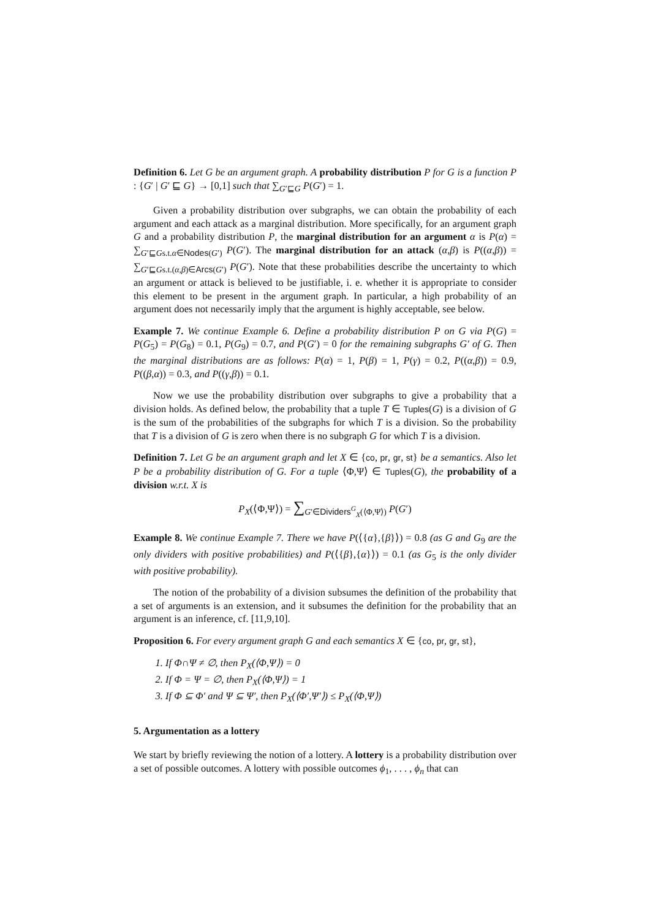Definition 6. Let G be an argument graph. A probability distribution P for G is a function P : {G′ | G′ ⊑ G} → [0,1] such that ∑<sub>G′⊑G</sub> P(G′) = 1.
Given a probability distribution over subgraphs, we can obtain the probability of each argument and each attack as a marginal distribution. More specifically, for an argument graph G and a probability distribution P, the marginal distribution for an argument α is P(α) = ∑<sub>G′⊑Gs.t.α∈Nodes(G′)</sub> P(G′). The marginal distribution for an attack (α,β) is P((α,β)) = ∑<sub>G′⊑Gs.t.(α,β)∈Arcs(G′)</sub> P(G′). Note that these probabilities describe the uncertainty to which an argument or attack is believed to be justifiable, i. e. whether it is appropriate to consider this element to be present in the argument graph. In particular, a high probability of an argument does not necessarily imply that the argument is highly acceptable, see below.
Example 7. We continue Example 6. Define a probability distribution P on G via P(G) = P(G<sub>5</sub>) = P(G<sub>8</sub>) = 0.1, P(G<sub>9</sub>) = 0.7, and P(G′) = 0 for the remaining subgraphs G′ of G. Then the marginal distributions are as follows: P(α) = 1, P(β) = 1, P(γ) = 0.2, P((α,β)) = 0.9, P((β,α)) = 0.3, and P((γ,β)) = 0.1.
Now we use the probability distribution over subgraphs to give a probability that a division holds. As defined below, the probability that a tuple T ∈ Tuples(G) is a division of G is the sum of the probabilities of the subgraphs for which T is a division. So the probability that T is a division of G is zero when there is no subgraph G for which T is a division.
Definition 7. Let G be an argument graph and let X ∈ {co, pr, gr, st} be a semantics. Also let P be a probability distribution of G. For a tuple ⟨Φ,Ψ⟩ ∈ Tuples(G), the probability of a division w.r.t. X is
P<sub>X</sub>(⟨Φ,Ψ⟩) = ∑<sub>G′∈Dividers<sup>G</sup><sub>X</sub>(⟨Φ,Ψ⟩)</sub> P(G′)
Example 8. We continue Example 7. There we have P(⟨{α},{β}⟩) = 0.8 (as G and G<sub>9</sub> are the only dividers with positive probabilities) and P(⟨{β},{α}⟩) = 0.1 (as G<sub>5</sub> is the only divider with positive probability).
The notion of the probability of a division subsumes the definition of the probability that a set of arguments is an extension, and it subsumes the definition for the probability that an argument is an inference, cf. [11,9,10].
Proposition 6. For every argument graph G and each semantics X ∈ {co, pr, gr, st},
1. If Φ∩Ψ ≠ ∅, then P<sub>X</sub>(⟨Φ,Ψ⟩) = 0
2. If Φ = Ψ = ∅, then P<sub>X</sub>(⟨Φ,Ψ⟩) = 1
3. If Φ ⊆ Φ′ and Ψ ⊆ Ψ′, then P<sub>X</sub>(⟨Φ′,Ψ′⟩) ≤ P<sub>X</sub>(⟨Φ,Ψ⟩)
5. Argumentation as a lottery
We start by briefly reviewing the notion of a lottery. A lottery is a probability distribution over a set of possible outcomes. A lottery with possible outcomes ϕ<sub>1</sub>, . . . , ϕ<sub>n</sub> that can